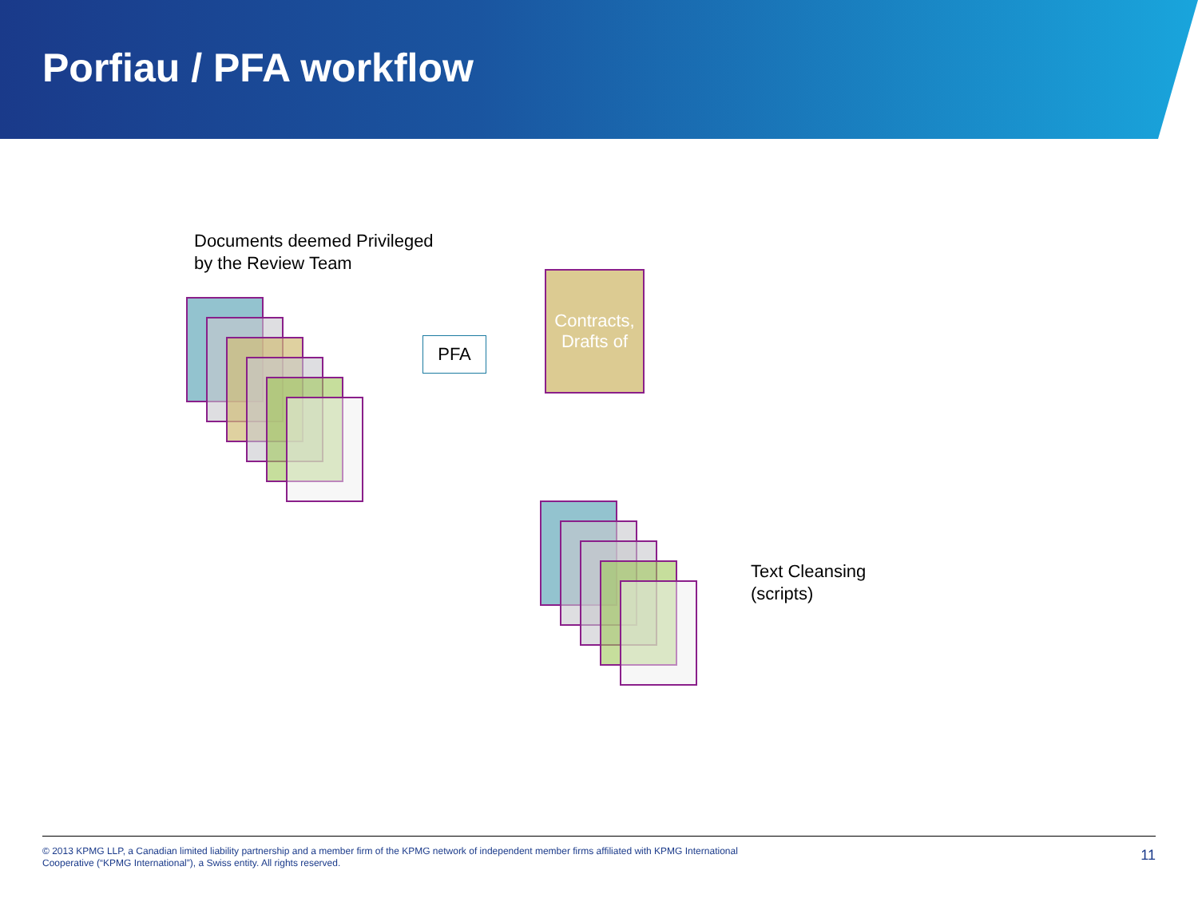Porfiau / PFA workflow
Documents deemed Privileged
by the Review Team
PFA
Contracts,
Drafts of
Text Cleansing
(scripts)
© 2013 KPMG LLP, a Canadian limited liability partnership and a member firm of the KPMG network of independent member firms affiliated with KPMG International Cooperative (“KPMG International”), a Swiss entity. All rights reserved.
11